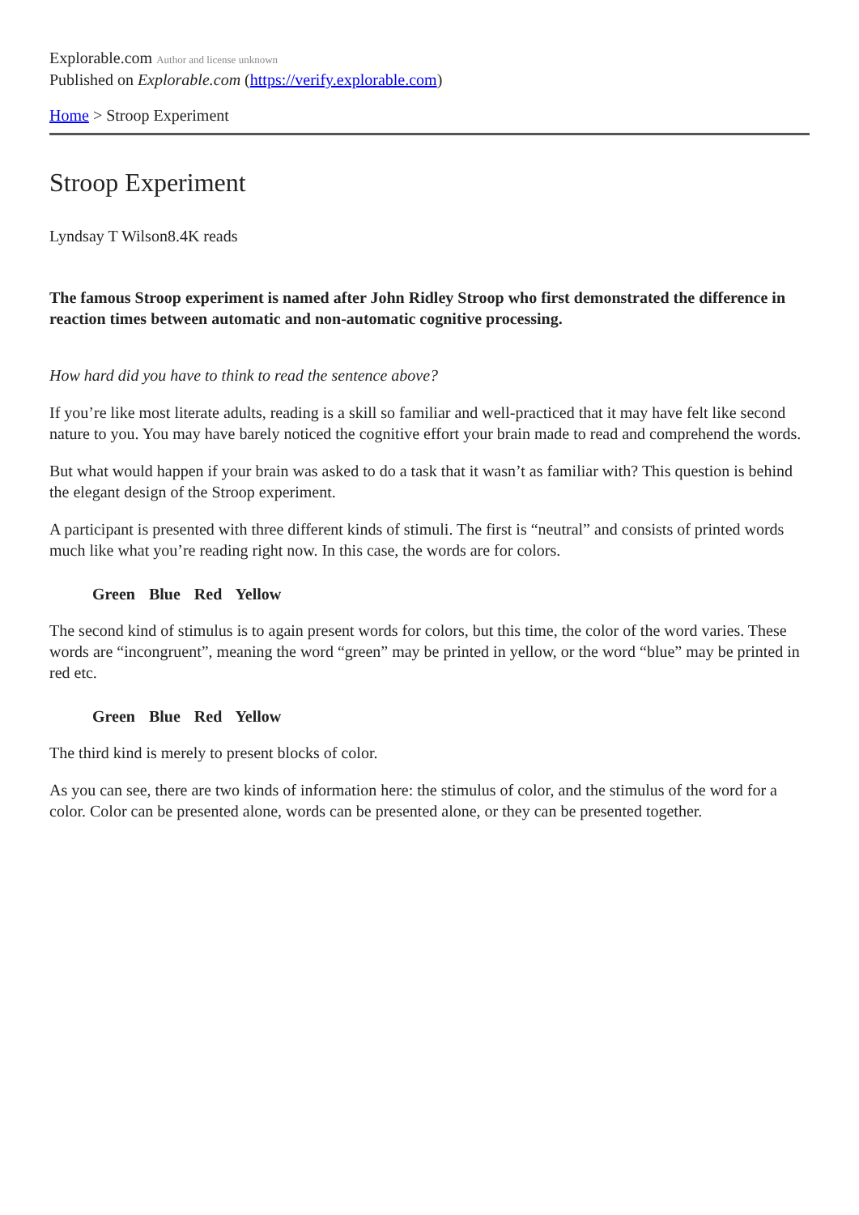Explorable.com Author and license unknown
Published on Explorable.com (https://verify.explorable.com)
Home > Stroop Experiment
Stroop Experiment
Lyndsay T Wilson8.4K reads
The famous Stroop experiment is named after John Ridley Stroop who first demonstrated the difference in reaction times between automatic and non-automatic cognitive processing.
How hard did you have to think to read the sentence above?
If you’re like most literate adults, reading is a skill so familiar and well-practiced that it may have felt like second nature to you. You may have barely noticed the cognitive effort your brain made to read and comprehend the words.
But what would happen if your brain was asked to do a task that it wasn’t as familiar with? This question is behind the elegant design of the Stroop experiment.
A participant is presented with three different kinds of stimuli. The first is “neutral” and consists of printed words much like what you’re reading right now. In this case, the words are for colors.
Green Blue Red Yellow
The second kind of stimulus is to again present words for colors, but this time, the color of the word varies. These words are “incongruent”, meaning the word “green” may be printed in yellow, or the word “blue” may be printed in red etc.
Green Blue Red Yellow
The third kind is merely to present blocks of color.
As you can see, there are two kinds of information here: the stimulus of color, and the stimulus of the word for a color. Color can be presented alone, words can be presented alone, or they can be presented together.